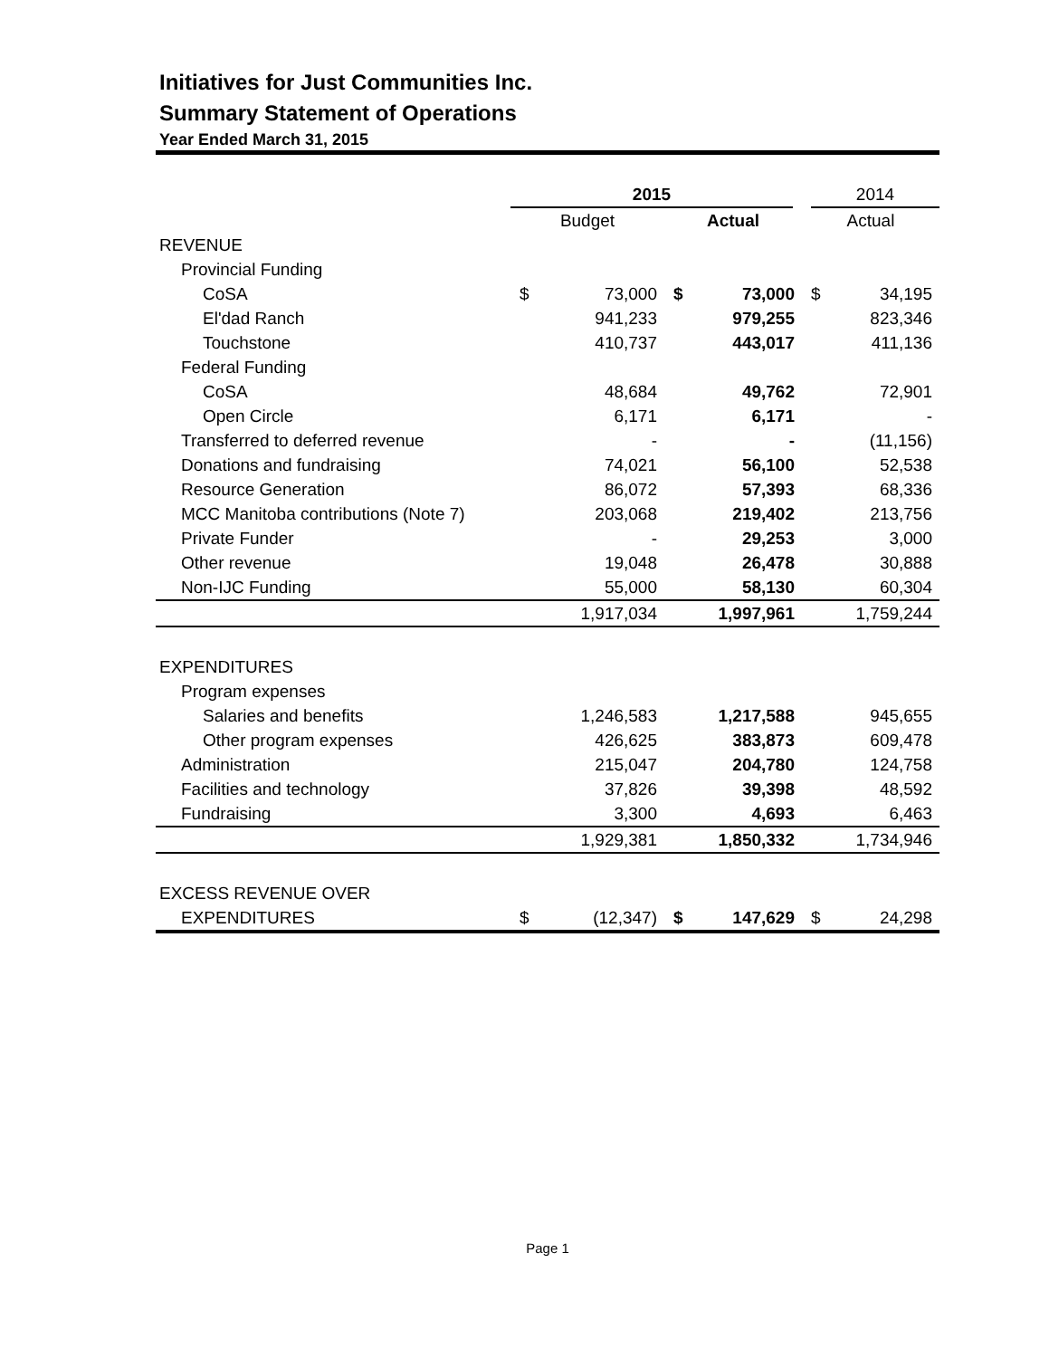Initiatives for Just Communities Inc.
Summary Statement of Operations
Year Ended March 31, 2015
| | 2015 | | | | 2014 | |
| | Budget | | Actual | | Actual | |
| REVENUE | | | | | | |
| Provincial Funding | | | | | | |
| CoSA | $ | 73,000 | $ | 73,000 | $ | 34,195 |
| El'dad Ranch | | 941,233 | | 979,255 | | 823,346 |
| Touchstone | | 410,737 | | 443,017 | | 411,136 |
| Federal Funding | | | | | | |
| CoSA | | 48,684 | | 49,762 | | 72,901 |
| Open Circle | | 6,171 | | 6,171 | | - |
| Transferred to deferred revenue | | - | | - | | (11,156) |
| Donations and fundraising | | 74,021 | | 56,100 | | 52,538 |
| Resource Generation | | 86,072 | | 57,393 | | 68,336 |
| MCC Manitoba contributions (Note 7) | | 203,068 | | 219,402 | | 213,756 |
| Private Funder | | - | | 29,253 | | 3,000 |
| Other revenue | | 19,048 | | 26,478 | | 30,888 |
| Non-IJC Funding | | 55,000 | | 58,130 | | 60,304 |
| | | 1,917,034 | | 1,997,961 | | 1,759,244 |
| EXPENDITURES | | | | | | |
| Program expenses | | | | | | |
| Salaries and benefits | | 1,246,583 | | 1,217,588 | | 945,655 |
| Other program expenses | | 426,625 | | 383,873 | | 609,478 |
| Administration | | 215,047 | | 204,780 | | 124,758 |
| Facilities and technology | | 37,826 | | 39,398 | | 48,592 |
| Fundraising | | 3,300 | | 4,693 | | 6,463 |
| | | 1,929,381 | | 1,850,332 | | 1,734,946 |
| EXCESS REVENUE OVER | | | | | | |
| EXPENDITURES | $ | (12,347) | $ | 147,629 | $ | 24,298 |
Page 1